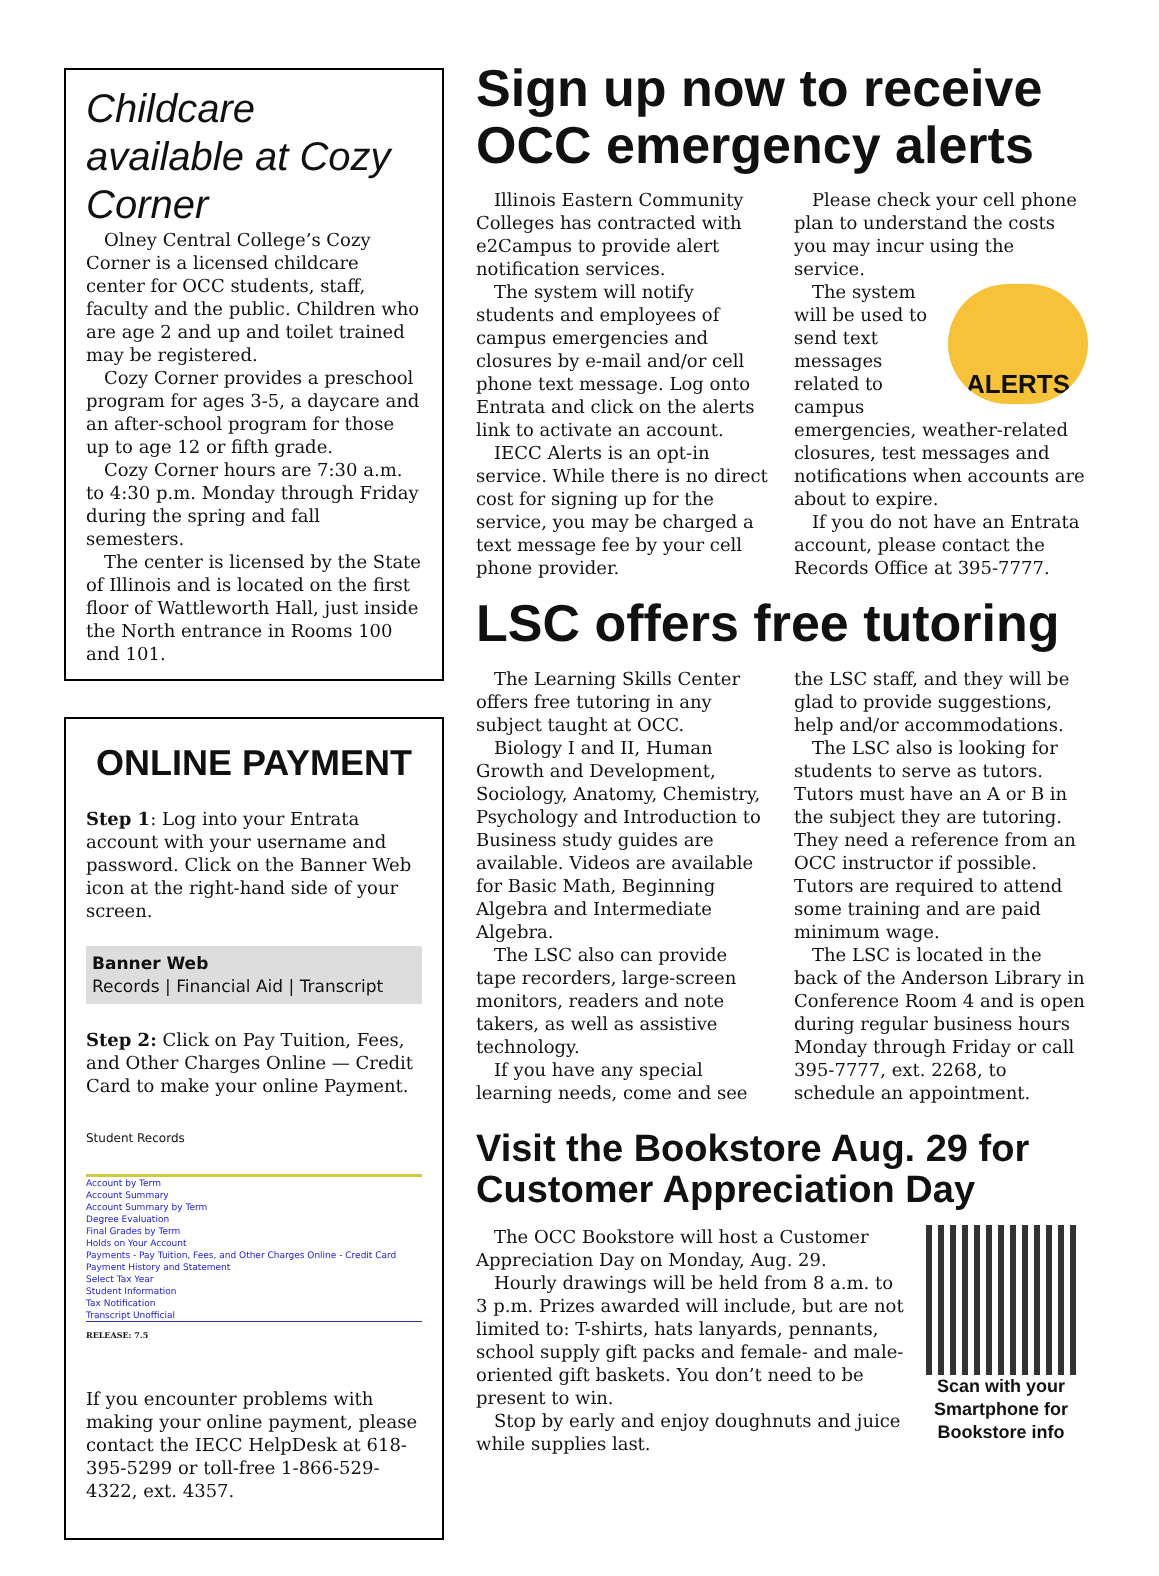Childcare available at Cozy Corner
Olney Central College’s Cozy Corner is a licensed childcare center for OCC students, staff, faculty and the public. Children who are age 2 and up and toilet trained may be registered.
Cozy Corner provides a preschool program for ages 3-5, a daycare and an after-school program for those up to age 12 or fifth grade.
Cozy Corner hours are 7:30 a.m. to 4:30 p.m. Monday through Friday during the spring and fall semesters.
The center is licensed by the State of Illinois and is located on the first floor of Wattleworth Hall, just inside the North entrance in Rooms 100 and 101.
ONLINE PAYMENT
Step 1: Log into your Entrata account with your username and password. Click on the Banner Web icon at the right-hand side of your screen.
Banner Web
Records | Financial Aid | Transcript
Step 2: Click on Pay Tuition, Fees, and Other Charges Online — Credit Card to make your online Payment.
Student Records
Account by Term
Account Summary
Account Summary by Term
Degree Evaluation
Final Grades by Term
Holds on Your Account
Payments - Pay Tuition, Fees, and Other Charges Online - Credit Card
Payment History and Statement
Select Tax Year
Student Information
Tax Notification
Transcript Unofficial
RELEASE: 7.5
If you encounter problems with making your online payment, please contact the IECC HelpDesk at 618-395-5299 or toll-free 1-866-529-4322, ext. 4357.
Sign up now to receive OCC emergency alerts
Illinois Eastern Community Colleges has contracted with e2Campus to provide alert notification services.
The system will notify students and employees of campus emergencies and closures by e-mail and/or cell phone text message. Log onto Entrata and click on the alerts link to activate an account.
IECC Alerts is an opt-in service. While there is no direct cost for signing up for the service, you may be charged a text message fee by your cell phone provider.
Please check your cell phone plan to understand the costs you may incur using the service.
ALERTS
The system will be used to send text messages related to campus emergencies, weather-related closures, test messages and notifications when accounts are about to expire.
If you do not have an Entrata account, please contact the Records Office at 395-7777.
LSC offers free tutoring
The Learning Skills Center offers free tutoring in any subject taught at OCC.
Biology I and II, Human Growth and Development, Sociology, Anatomy, Chemistry, Psychology and Introduction to Business study guides are available. Videos are available for Basic Math, Beginning Algebra and Intermediate Algebra.
The LSC also can provide tape recorders, large-screen monitors, readers and note takers, as well as assistive technology.
If you have any special learning needs, come and see the LSC staff, and they will be glad to provide suggestions, help and/or accommodations.
The LSC also is looking for students to serve as tutors. Tutors must have an A or B in the subject they are tutoring. They need a reference from an OCC instructor if possible. Tutors are required to attend some training and are paid minimum wage.
The LSC is located in the back of the Anderson Library in Conference Room 4 and is open during regular business hours Monday through Friday or call 395-7777, ext. 2268, to schedule an appointment.
Visit the Bookstore Aug. 29 for Customer Appreciation Day
The OCC Bookstore will host a Customer Appreciation Day on Monday, Aug. 29.
Hourly drawings will be held from 8 a.m. to 3 p.m. Prizes awarded will include, but are not limited to: T-shirts, hats lanyards, pennants, school supply gift packs and female- and male-oriented gift baskets. You don’t need to be present to win.
Stop by early and enjoy doughnuts and juice while supplies last.
Scan with your Smartphone for Bookstore info